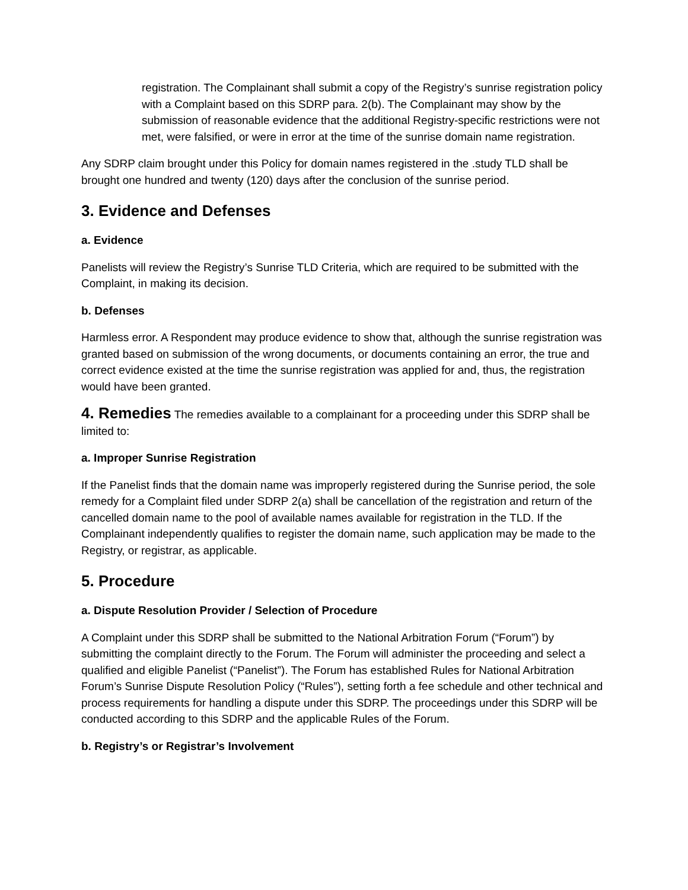registration. The Complainant shall submit a copy of the Registry’s sunrise registration policy with a Complaint based on this SDRP para. 2(b). The Complainant may show by the submission of reasonable evidence that the additional Registry-specific restrictions were not met, were falsified, or were in error at the time of the sunrise domain name registration.
Any SDRP claim brought under this Policy for domain names registered in the .study TLD shall be brought one hundred and twenty (120) days after the conclusion of the sunrise period.
3. Evidence and Defenses
a. Evidence
Panelists will review the Registry’s Sunrise TLD Criteria, which are required to be submitted with the Complaint, in making its decision.
b. Defenses
Harmless error. A Respondent may produce evidence to show that, although the sunrise registration was granted based on submission of the wrong documents, or documents containing an error, the true and correct evidence existed at the time the sunrise registration was applied for and, thus, the registration would have been granted.
4. Remedies The remedies available to a complainant for a proceeding under this SDRP shall be limited to:
a. Improper Sunrise Registration
If the Panelist finds that the domain name was improperly registered during the Sunrise period, the sole remedy for a Complaint filed under SDRP 2(a) shall be cancellation of the registration and return of the cancelled domain name to the pool of available names available for registration in the TLD. If the Complainant independently qualifies to register the domain name, such application may be made to the Registry, or registrar, as applicable.
5. Procedure
a. Dispute Resolution Provider / Selection of Procedure
A Complaint under this SDRP shall be submitted to the National Arbitration Forum (“Forum”) by submitting the complaint directly to the Forum. The Forum will administer the proceeding and select a qualified and eligible Panelist (“Panelist”). The Forum has established Rules for National Arbitration Forum’s Sunrise Dispute Resolution Policy (“Rules”), setting forth a fee schedule and other technical and process requirements for handling a dispute under this SDRP. The proceedings under this SDRP will be conducted according to this SDRP and the applicable Rules of the Forum.
b. Registry’s or Registrar’s Involvement